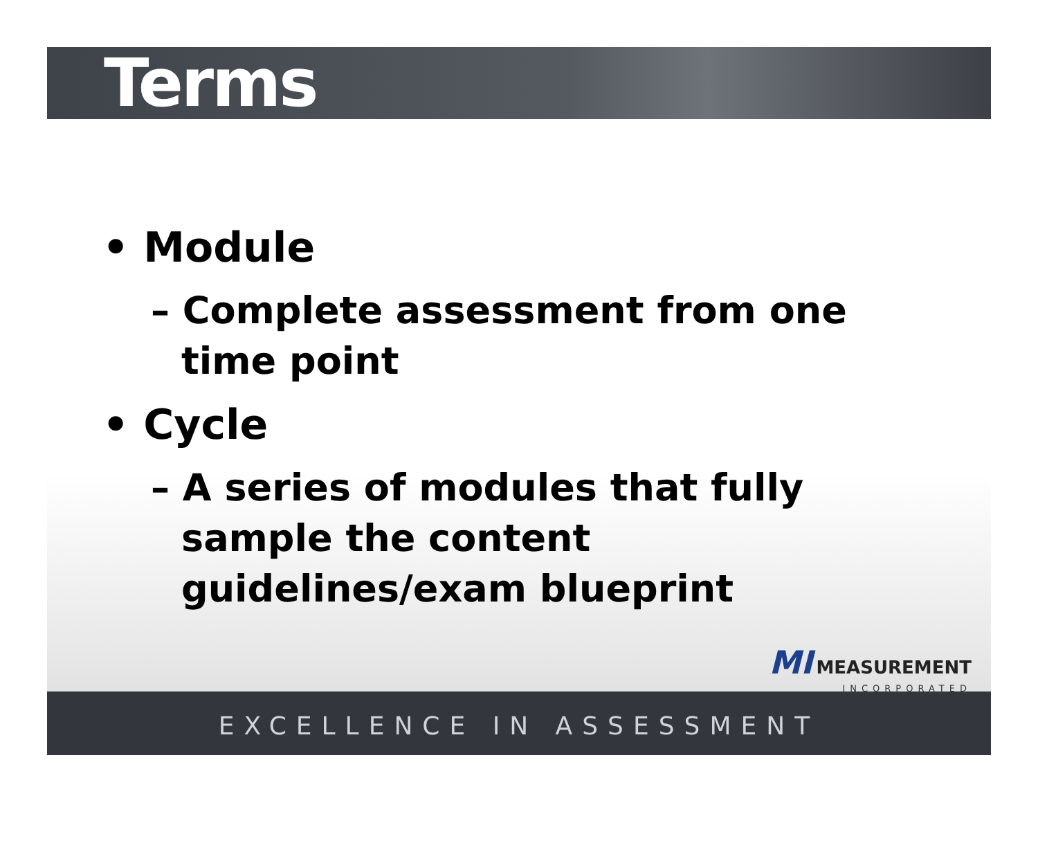Terms
• Module
– Complete assessment from one time point
• Cycle
– A series of modules that fully sample the content guidelines/exam blueprint
MI MEASUREMENT
INCORPORATED
EXCELLENCE IN ASSESSMENT